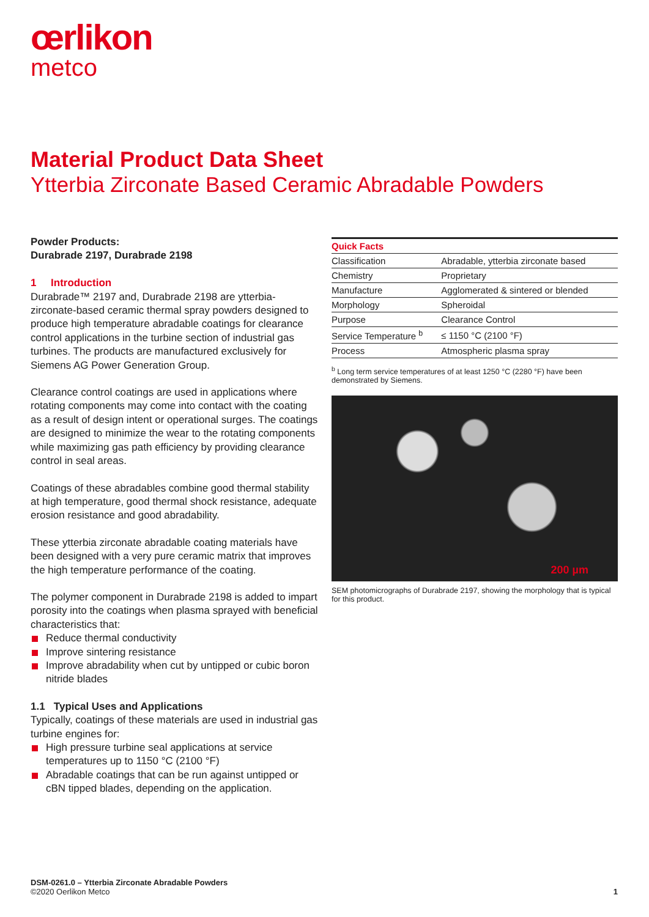œrlikon
metco
Material Product Data Sheet
Ytterbia Zirconate Based Ceramic Abradable Powders
Powder Products:
Durabrade 2197, Durabrade 2198
1 Introduction
Durabrade™ 2197 and, Durabrade 2198 are ytterbia-zirconate-based ceramic thermal spray powders designed to produce high temperature abradable coatings for clearance control applications in the turbine section of industrial gas turbines. The products are manufactured exclusively for Siemens AG Power Generation Group.
Clearance control coatings are used in applications where rotating components may come into contact with the coating as a result of design intent or operational surges. The coatings are designed to minimize the wear to the rotating components while maximizing gas path efficiency by providing clearance control in seal areas.
Coatings of these abradables combine good thermal stability at high temperature, good thermal shock resistance, adequate erosion resistance and good abradability.
These ytterbia zirconate abradable coating materials have been designed with a very pure ceramic matrix that improves the high temperature performance of the coating.
The polymer component in Durabrade 2198 is added to impart porosity into the coatings when plasma sprayed with beneficial characteristics that:
Reduce thermal conductivity
Improve sintering resistance
Improve abradability when cut by untipped or cubic boron nitride blades
1.1 Typical Uses and Applications
Typically, coatings of these materials are used in industrial gas turbine engines for:
High pressure turbine seal applications at service temperatures up to 1150 °C (2100 °F)
Abradable coatings that can be run against untipped or cBN tipped blades, depending on the application.
| Quick Facts | |
| --- | --- |
| Classification | Abradable, ytterbia zirconate based |
| Chemistry | Proprietary |
| Manufacture | Agglomerated & sintered or blended |
| Morphology | Spheroidal |
| Purpose | Clearance Control |
| Service Temperature <sup>b</sup> | ≤ 1150 °C (2100 °F) |
| Process | Atmospheric plasma spray |
<sup>b</sup> Long term service temperatures of at least 1250 °C (2280 °F) have been demonstrated by Siemens.
200 µm
SEM photomicrographs of Durabrade 2197, showing the morphology that is typical for this product.
DSM-0261.0 – Ytterbia Zirconate Abradable Powders
©2020 Oerlikon Metco 1